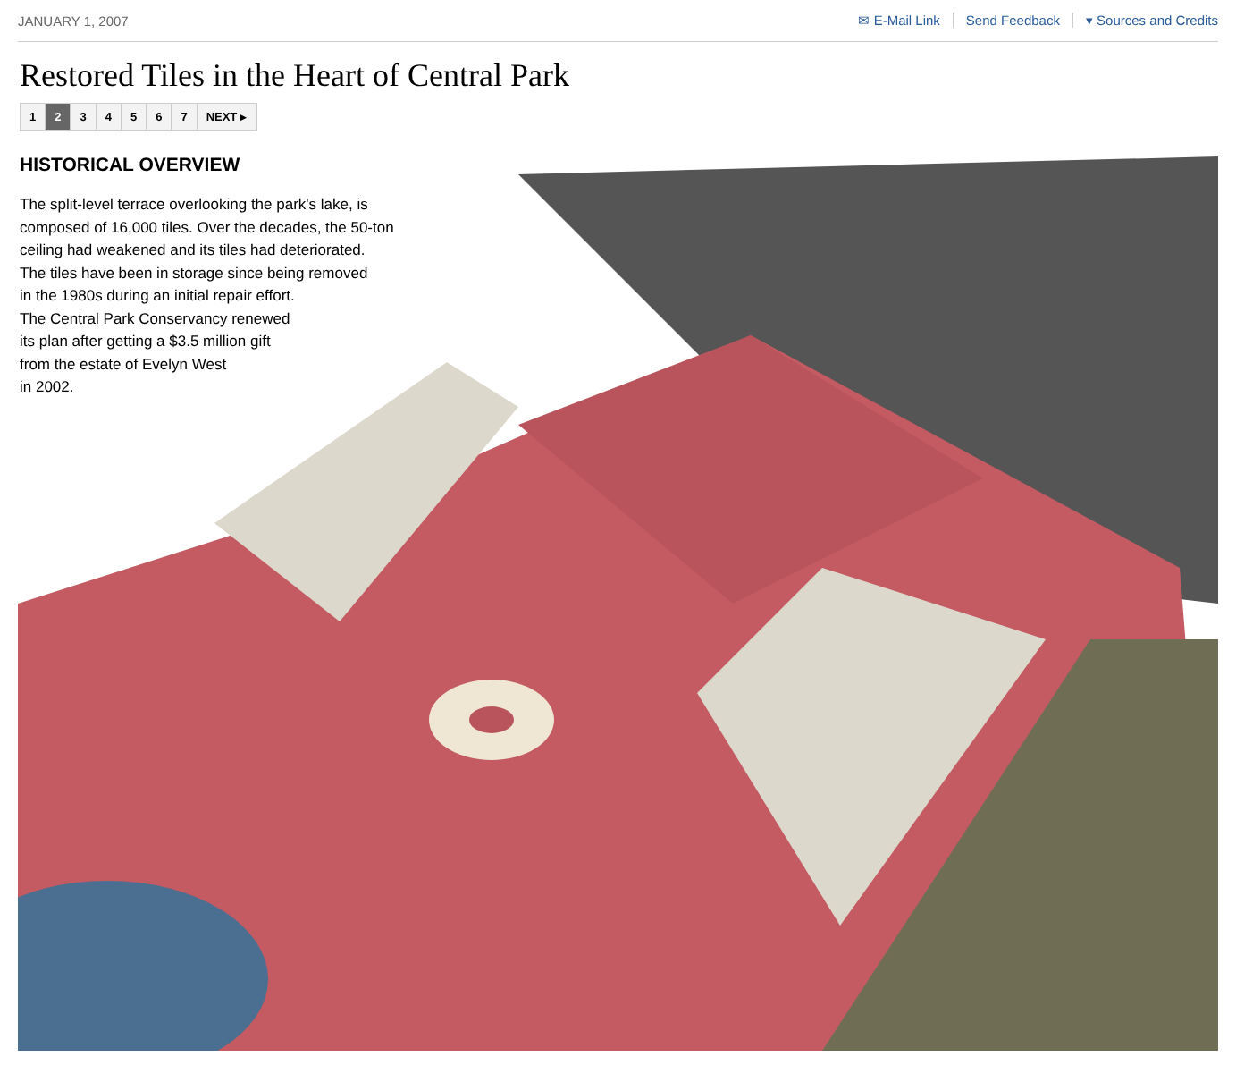JANUARY 1, 2007 ✉ E-Mail Link Send Feedback ▾ Sources and Credits
Restored Tiles in the Heart of Central Park
1 2 34567 NEXT ▸
HISTORICAL OVERVIEW
The split-level terrace overlooking the park's lake, is
composed of 16,000 tiles. Over the decades, the 50-ton
ceiling had weakened and its tiles had deteriorated.
The tiles have been in storage since being removed
in the 1980s during an initial repair effort.
The Central Park Conservancy renewed
its plan after getting a $3.5 million gift
from the estate of Evelyn West
in 2002.